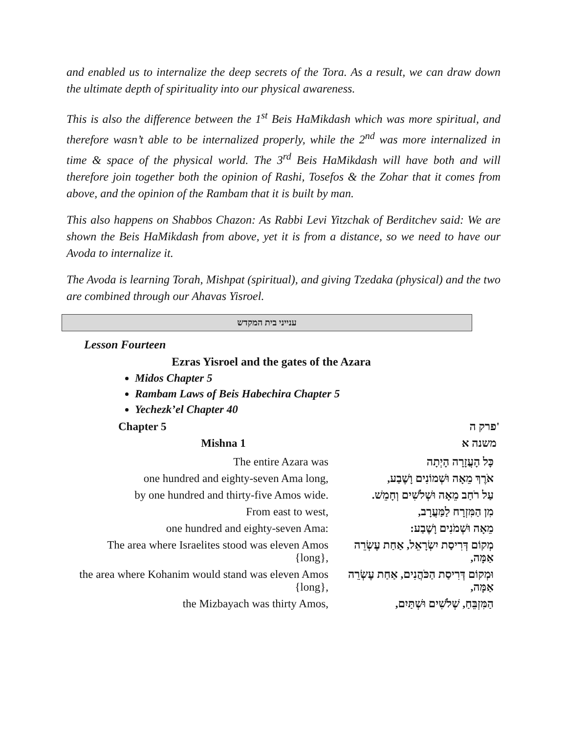and enabled us to internalize the deep secrets of the Tora. As a result, we can draw down the ultimate depth of spirituality into our physical awareness.
This is also the difference between the 1<sup>st</sup> Beis HaMikdash which was more spiritual, and therefore wasn’t able to be internalized properly, while the 2<sup>nd</sup> was more internalized in time & space of the physical world. The 3<sup>rd</sup> Beis HaMikdash will have both and will therefore join together both the opinion of Rashi, Tosefos & the Zohar that it comes from above, and the opinion of the Rambam that it is built by man.
This also happens on Shabbos Chazon: As Rabbi Levi Yitzchak of Berditchev said: We are shown the Beis HaMikdash from above, yet it is from a distance, so we need to have our Avoda to internalize it.
The Avoda is learning Torah, Mishpat (spiritual), and giving Tzedaka (physical) and the two are combined through our Ahavas Yisroel.
ענייני בית המקדש
Lesson Fourteen
Ezras Yisroel and the gates of the Azara
Midos Chapter 5
Rambam Laws of Beis Habechira Chapter 5
Yechezk’el Chapter 40
Chapter 5 פרק ה'
| Mishna 1 | משנה א |
| --- | --- |
| The entire Azara was | כָּל הָעֲזָרָה הָיְתָה |
| one hundred and eighty-seven Ama long, | אֹרֶךְ מֵאָה וּשְׁמוֹנִים וָשֶׁבַע, |
| by one hundred and thirty-five Amos wide. | עַל רֹחַב מֵאָה וּשְׁלֹשִׁים וְחָמֵשׁ. |
| From east to west, | מִן הַמִּזְרָח לַמַּעֲרָב, |
| one hundred and eighty-seven Ama: | מֵאָה וּשְׁמֹנִים וָשֶׁבַע: |
| The area where Israelites stood was eleven Amos {long}, | מְקוֹם דְּרִיסַת יִשְׂרָאֵל, אַחַת עֶשְׂרֵה אַמָּה, |
| the area where Kohanim would stand was eleven Amos {long}, | וּמְקוֹם דְּרִיסַת הַכֹּהֲנִים, אַחַת עֶשְׂרֵה אַמָּה, |
| the Mizbayach was thirty Amos, | הַמִּזְבֵּחַ, שְׁלֹשִׁים וּשְׁתַּיִם, |